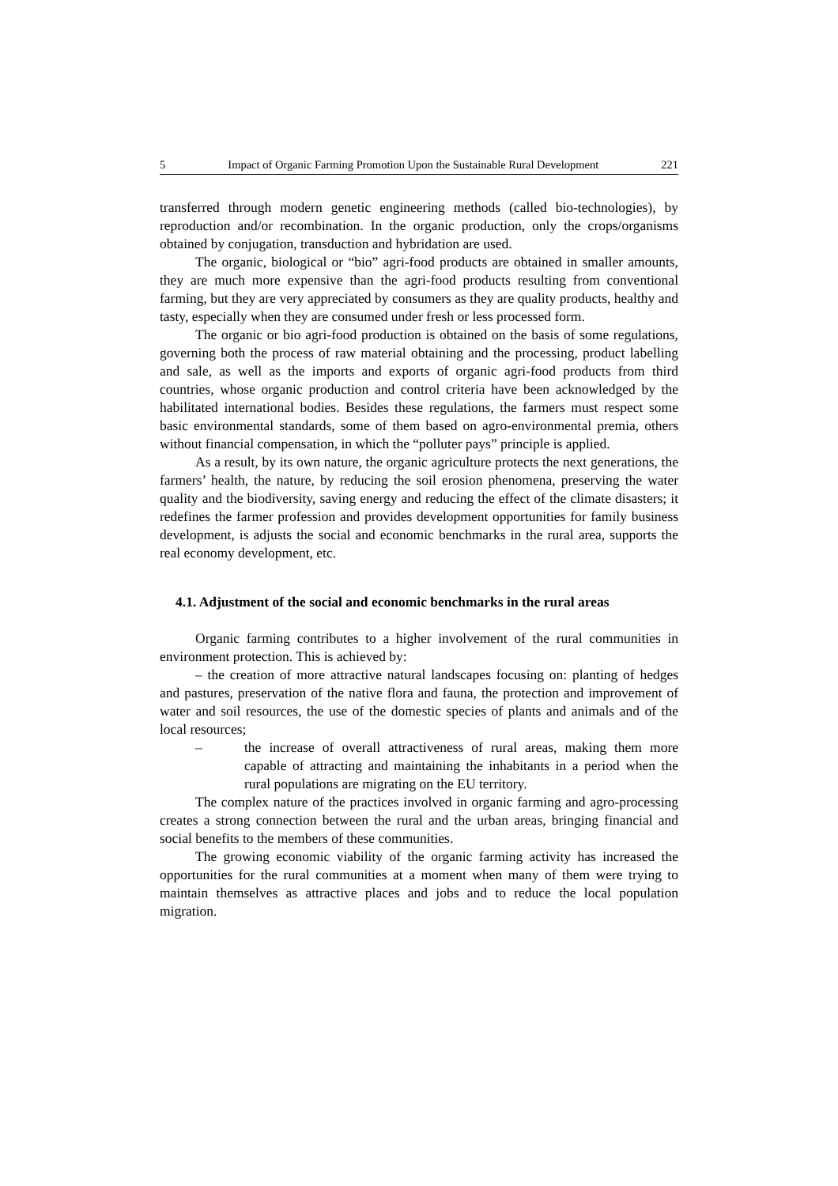5 Impact of Organic Farming Promotion Upon the Sustainable Rural Development 221
transferred through modern genetic engineering methods (called bio-technologies), by reproduction and/or recombination. In the organic production, only the crops/organisms obtained by conjugation, transduction and hybridation are used.
The organic, biological or “bio” agri-food products are obtained in smaller amounts, they are much more expensive than the agri-food products resulting from conventional farming, but they are very appreciated by consumers as they are quality products, healthy and tasty, especially when they are consumed under fresh or less processed form.
The organic or bio agri-food production is obtained on the basis of some regulations, governing both the process of raw material obtaining and the processing, product labelling and sale, as well as the imports and exports of organic agri-food products from third countries, whose organic production and control criteria have been acknowledged by the habilitated international bodies. Besides these regulations, the farmers must respect some basic environmental standards, some of them based on agro-environmental premia, others without financial compensation, in which the “polluter pays” principle is applied.
As a result, by its own nature, the organic agriculture protects the next generations, the farmers’ health, the nature, by reducing the soil erosion phenomena, preserving the water quality and the biodiversity, saving energy and reducing the effect of the climate disasters; it redefines the farmer profession and provides development opportunities for family business development, is adjusts the social and economic benchmarks in the rural area, supports the real economy development, etc.
4.1. Adjustment of the social and economic benchmarks in the rural areas
Organic farming contributes to a higher involvement of the rural communities in environment protection. This is achieved by:
– the creation of more attractive natural landscapes focusing on: planting of hedges and pastures, preservation of the native flora and fauna, the protection and improvement of water and soil resources, the use of the domestic species of plants and animals and of the local resources;
– the increase of overall attractiveness of rural areas, making them more capable of attracting and maintaining the inhabitants in a period when the rural populations are migrating on the EU territory.
The complex nature of the practices involved in organic farming and agro-processing creates a strong connection between the rural and the urban areas, bringing financial and social benefits to the members of these communities.
The growing economic viability of the organic farming activity has increased the opportunities for the rural communities at a moment when many of them were trying to maintain themselves as attractive places and jobs and to reduce the local population migration.